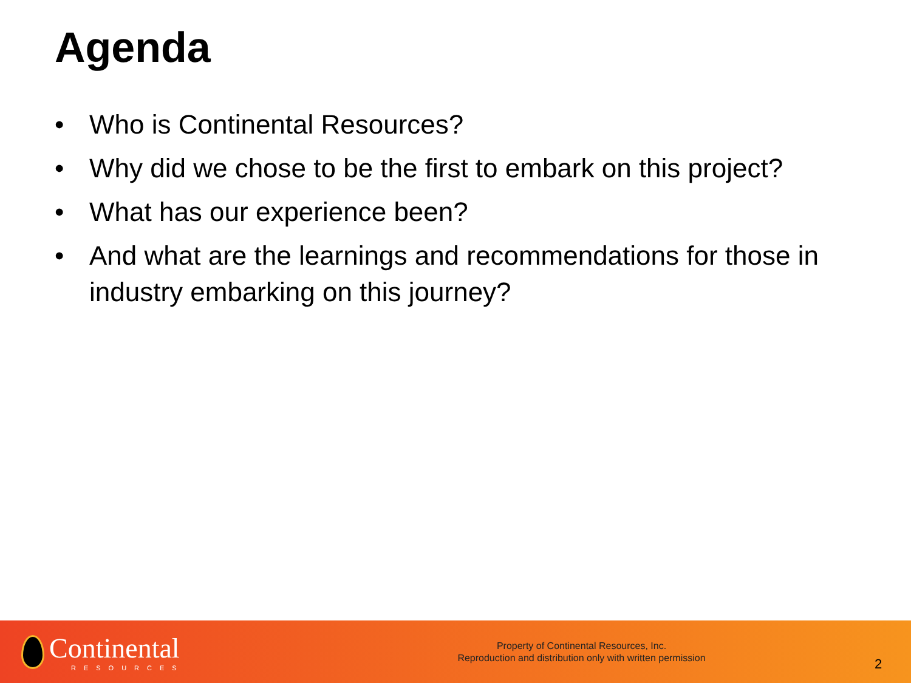Agenda
• Who is Continental Resources?
• Why did we chose to be the first to embark on this project?
• What has our experience been?
• And what are the learnings and recommendations for those in industry embarking on this journey?
Continental
RESOURCES
Property of Continental Resources, Inc.
Reproduction and distribution only with written permission
2